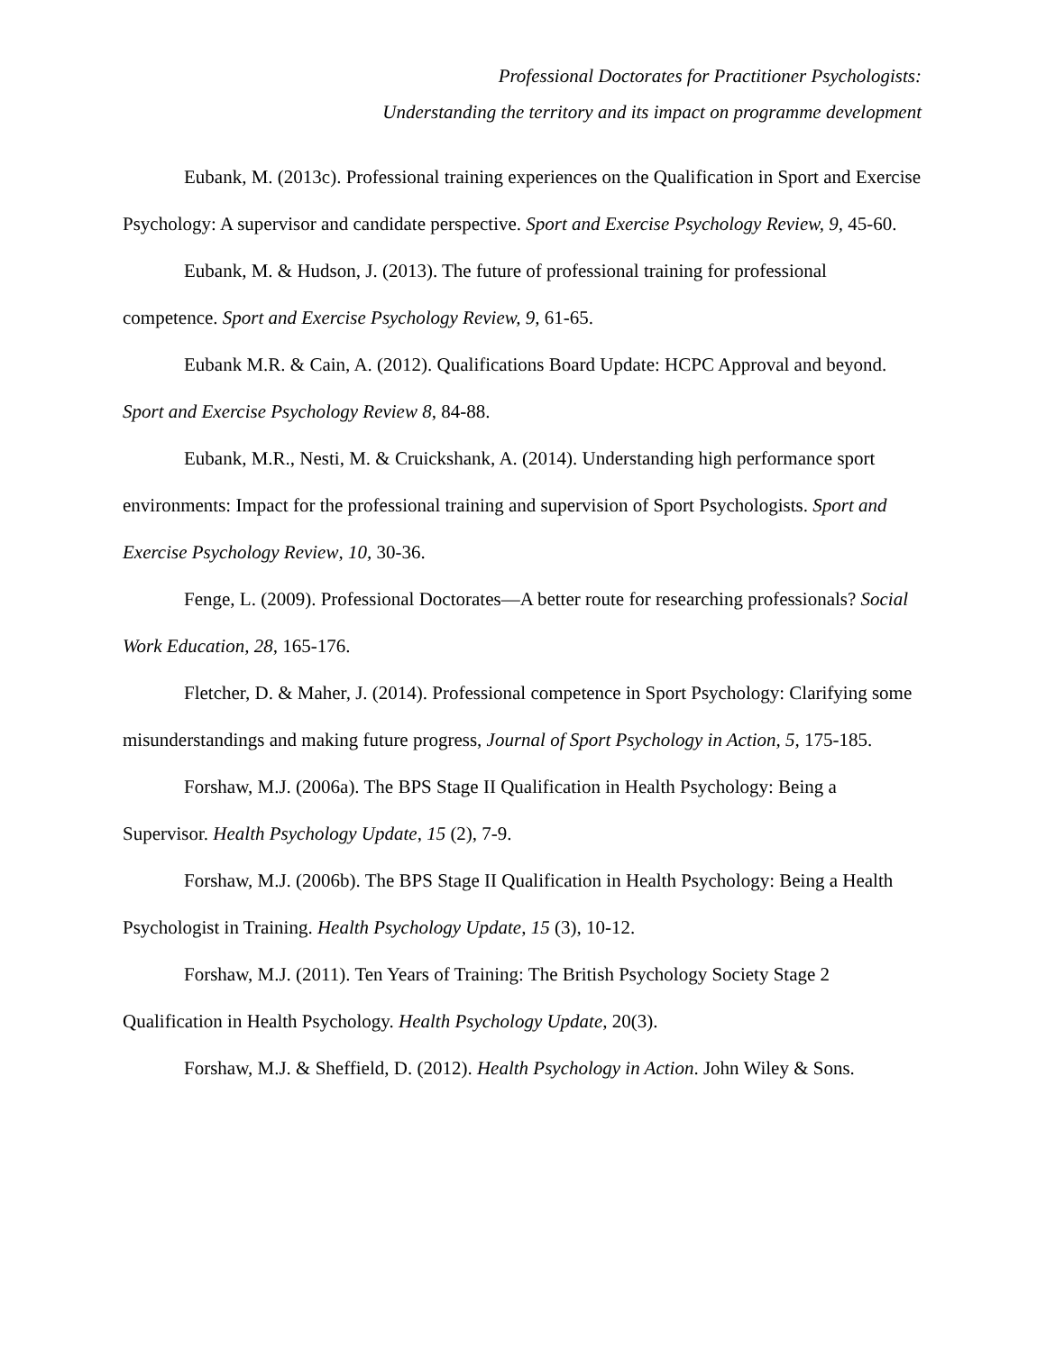Professional Doctorates for Practitioner Psychologists:
Understanding the territory and its impact on programme development
Eubank, M. (2013c). Professional training experiences on the Qualification in Sport and Exercise Psychology: A supervisor and candidate perspective. Sport and Exercise Psychology Review, 9, 45-60.
Eubank, M. & Hudson, J. (2013). The future of professional training for professional competence. Sport and Exercise Psychology Review, 9, 61-65.
Eubank M.R. & Cain, A. (2012). Qualifications Board Update: HCPC Approval and beyond. Sport and Exercise Psychology Review 8, 84-88.
Eubank, M.R., Nesti, M. & Cruickshank, A. (2014). Understanding high performance sport environments: Impact for the professional training and supervision of Sport Psychologists. Sport and Exercise Psychology Review, 10, 30-36.
Fenge, L. (2009). Professional Doctorates—A better route for researching professionals? Social Work Education, 28, 165-176.
Fletcher, D. & Maher, J. (2014). Professional competence in Sport Psychology: Clarifying some misunderstandings and making future progress, Journal of Sport Psychology in Action, 5, 175-185.
Forshaw, M.J. (2006a). The BPS Stage II Qualification in Health Psychology: Being a Supervisor. Health Psychology Update, 15 (2), 7-9.
Forshaw, M.J. (2006b). The BPS Stage II Qualification in Health Psychology: Being a Health Psychologist in Training. Health Psychology Update, 15 (3), 10-12.
Forshaw, M.J. (2011). Ten Years of Training: The British Psychology Society Stage 2 Qualification in Health Psychology. Health Psychology Update, 20(3).
Forshaw, M.J. & Sheffield, D. (2012). Health Psychology in Action. John Wiley & Sons.